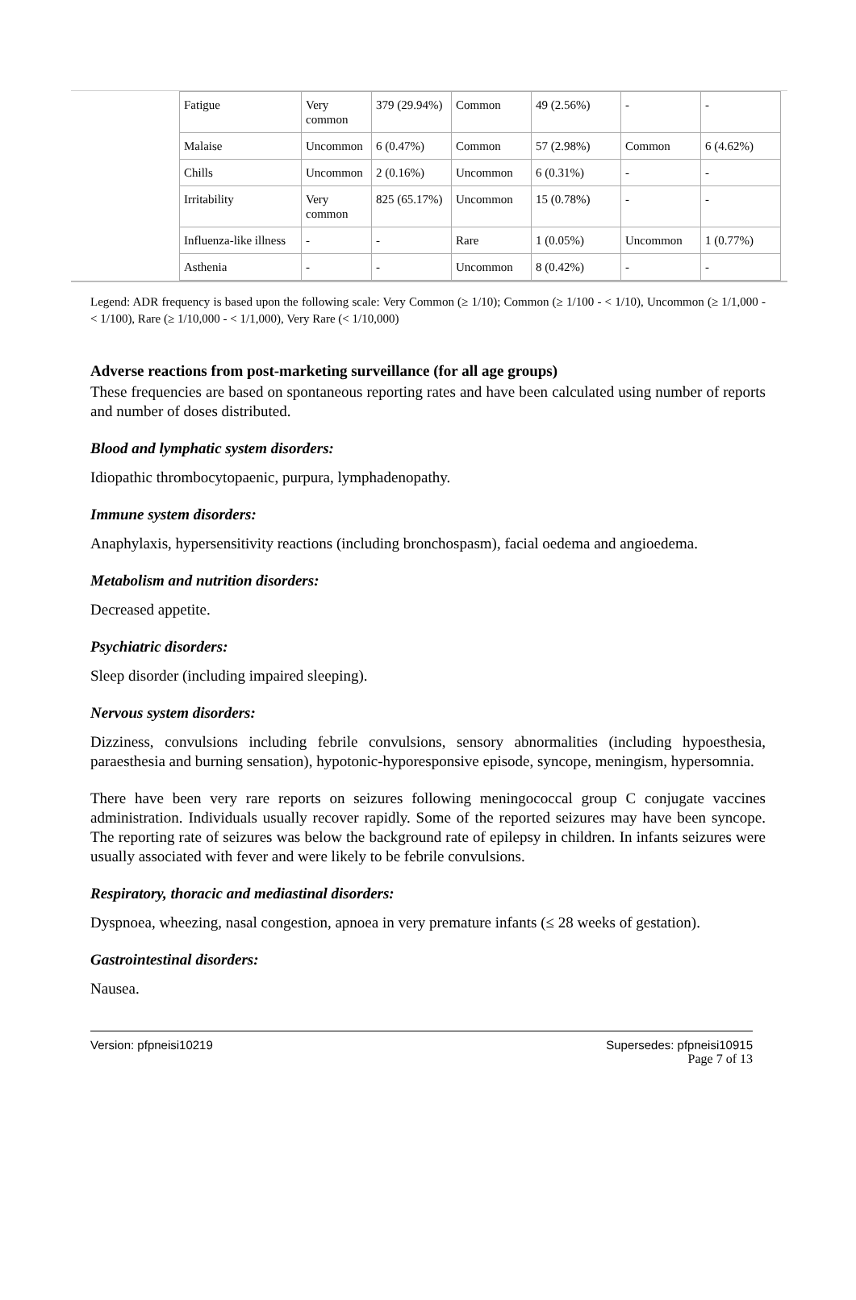| Fatigue | Very common | 379 (29.94%) | Common | 49 (2.56%) | - | - |
| Malaise | Uncommon | 6 (0.47%) | Common | 57 (2.98%) | Common | 6 (4.62%) |
| Chills | Uncommon | 2 (0.16%) | Uncommon | 6 (0.31%) | - | - |
| Irritability | Very common | 825 (65.17%) | Uncommon | 15 (0.78%) | - | - |
| Influenza-like illness | - | - | Rare | 1 (0.05%) | Uncommon | 1 (0.77%) |
| Asthenia | - | - | Uncommon | 8 (0.42%) | - | - |
Legend: ADR frequency is based upon the following scale: Very Common (≥ 1/10); Common (≥ 1/100 - < 1/10), Uncommon (≥ 1/1,000 - < 1/100), Rare (≥ 1/10,000 - < 1/1,000), Very Rare (< 1/10,000)
Adverse reactions from post-marketing surveillance (for all age groups)
These frequencies are based on spontaneous reporting rates and have been calculated using number of reports and number of doses distributed.
Blood and lymphatic system disorders:
Idiopathic thrombocytopaenic, purpura, lymphadenopathy.
Immune system disorders:
Anaphylaxis, hypersensitivity reactions (including bronchospasm), facial oedema and angioedema.
Metabolism and nutrition disorders:
Decreased appetite.
Psychiatric disorders:
Sleep disorder (including impaired sleeping).
Nervous system disorders:
Dizziness, convulsions including febrile convulsions, sensory abnormalities (including hypoesthesia, paraesthesia and burning sensation), hypotonic-hyporesponsive episode, syncope, meningism, hypersomnia.
There have been very rare reports on seizures following meningococcal group C conjugate vaccines administration. Individuals usually recover rapidly. Some of the reported seizures may have been syncope. The reporting rate of seizures was below the background rate of epilepsy in children. In infants seizures were usually associated with fever and were likely to be febrile convulsions.
Respiratory, thoracic and mediastinal disorders:
Dyspnoea, wheezing, nasal congestion, apnoea in very premature infants (≤ 28 weeks of gestation).
Gastrointestinal disorders:
Nausea.
Version: pfpneisi10219 Supersedes: pfpneisi10915
Page 7 of 13